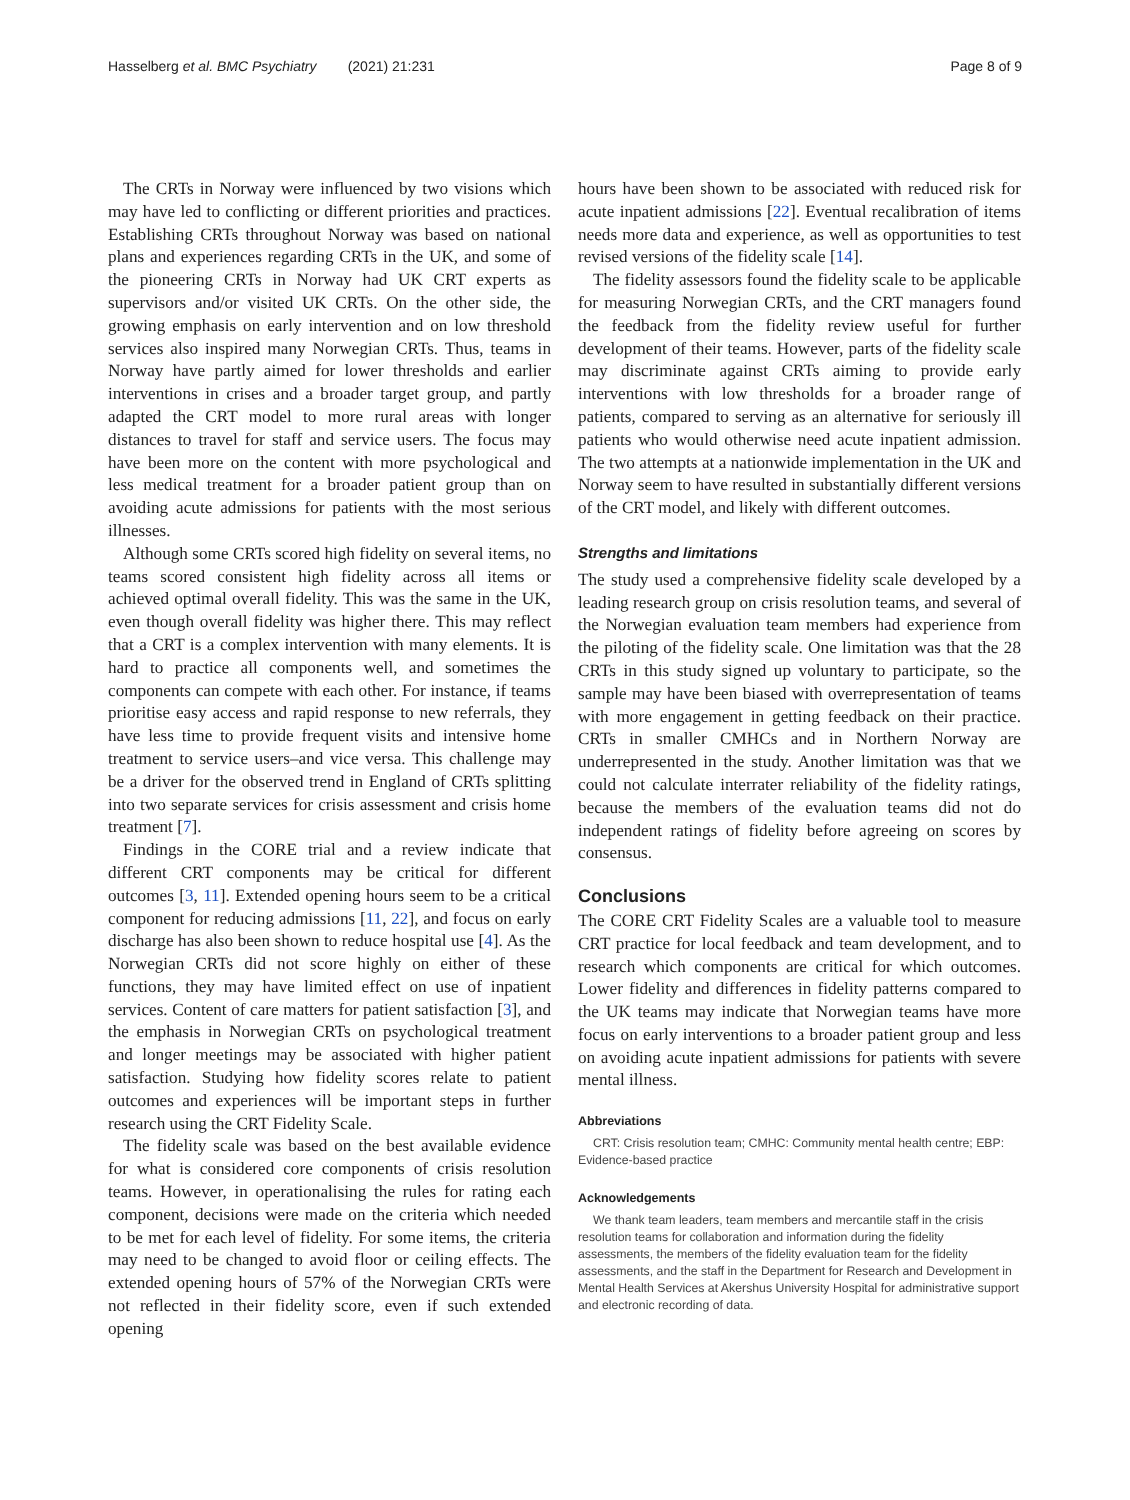Hasselberg et al. BMC Psychiatry (2021) 21:231 Page 8 of 9
The CRTs in Norway were influenced by two visions which may have led to conflicting or different priorities and practices. Establishing CRTs throughout Norway was based on national plans and experiences regarding CRTs in the UK, and some of the pioneering CRTs in Norway had UK CRT experts as supervisors and/or visited UK CRTs. On the other side, the growing emphasis on early intervention and on low threshold services also inspired many Norwegian CRTs. Thus, teams in Norway have partly aimed for lower thresholds and earlier interventions in crises and a broader target group, and partly adapted the CRT model to more rural areas with longer distances to travel for staff and service users. The focus may have been more on the content with more psychological and less medical treatment for a broader patient group than on avoiding acute admissions for patients with the most serious illnesses.
Although some CRTs scored high fidelity on several items, no teams scored consistent high fidelity across all items or achieved optimal overall fidelity. This was the same in the UK, even though overall fidelity was higher there. This may reflect that a CRT is a complex intervention with many elements. It is hard to practice all components well, and sometimes the components can compete with each other. For instance, if teams prioritise easy access and rapid response to new referrals, they have less time to provide frequent visits and intensive home treatment to service users–and vice versa. This challenge may be a driver for the observed trend in England of CRTs splitting into two separate services for crisis assessment and crisis home treatment [7].
Findings in the CORE trial and a review indicate that different CRT components may be critical for different outcomes [3, 11]. Extended opening hours seem to be a critical component for reducing admissions [11, 22], and focus on early discharge has also been shown to reduce hospital use [4]. As the Norwegian CRTs did not score highly on either of these functions, they may have limited effect on use of inpatient services. Content of care matters for patient satisfaction [3], and the emphasis in Norwegian CRTs on psychological treatment and longer meetings may be associated with higher patient satisfaction. Studying how fidelity scores relate to patient outcomes and experiences will be important steps in further research using the CRT Fidelity Scale.
The fidelity scale was based on the best available evidence for what is considered core components of crisis resolution teams. However, in operationalising the rules for rating each component, decisions were made on the criteria which needed to be met for each level of fidelity. For some items, the criteria may need to be changed to avoid floor or ceiling effects. The extended opening hours of 57% of the Norwegian CRTs were not reflected in their fidelity score, even if such extended opening
hours have been shown to be associated with reduced risk for acute inpatient admissions [22]. Eventual recalibration of items needs more data and experience, as well as opportunities to test revised versions of the fidelity scale [14].
The fidelity assessors found the fidelity scale to be applicable for measuring Norwegian CRTs, and the CRT managers found the feedback from the fidelity review useful for further development of their teams. However, parts of the fidelity scale may discriminate against CRTs aiming to provide early interventions with low thresholds for a broader range of patients, compared to serving as an alternative for seriously ill patients who would otherwise need acute inpatient admission. The two attempts at a nationwide implementation in the UK and Norway seem to have resulted in substantially different versions of the CRT model, and likely with different outcomes.
Strengths and limitations
The study used a comprehensive fidelity scale developed by a leading research group on crisis resolution teams, and several of the Norwegian evaluation team members had experience from the piloting of the fidelity scale. One limitation was that the 28 CRTs in this study signed up voluntary to participate, so the sample may have been biased with overrepresentation of teams with more engagement in getting feedback on their practice. CRTs in smaller CMHCs and in Northern Norway are underrepresented in the study. Another limitation was that we could not calculate interrater reliability of the fidelity ratings, because the members of the evaluation teams did not do independent ratings of fidelity before agreeing on scores by consensus.
Conclusions
The CORE CRT Fidelity Scales are a valuable tool to measure CRT practice for local feedback and team development, and to research which components are critical for which outcomes. Lower fidelity and differences in fidelity patterns compared to the UK teams may indicate that Norwegian teams have more focus on early interventions to a broader patient group and less on avoiding acute inpatient admissions for patients with severe mental illness.
Abbreviations
CRT: Crisis resolution team; CMHC: Community mental health centre; EBP: Evidence-based practice
Acknowledgements
We thank team leaders, team members and mercantile staff in the crisis resolution teams for collaboration and information during the fidelity assessments, the members of the fidelity evaluation team for the fidelity assessments, and the staff in the Department for Research and Development in Mental Health Services at Akershus University Hospital for administrative support and electronic recording of data.